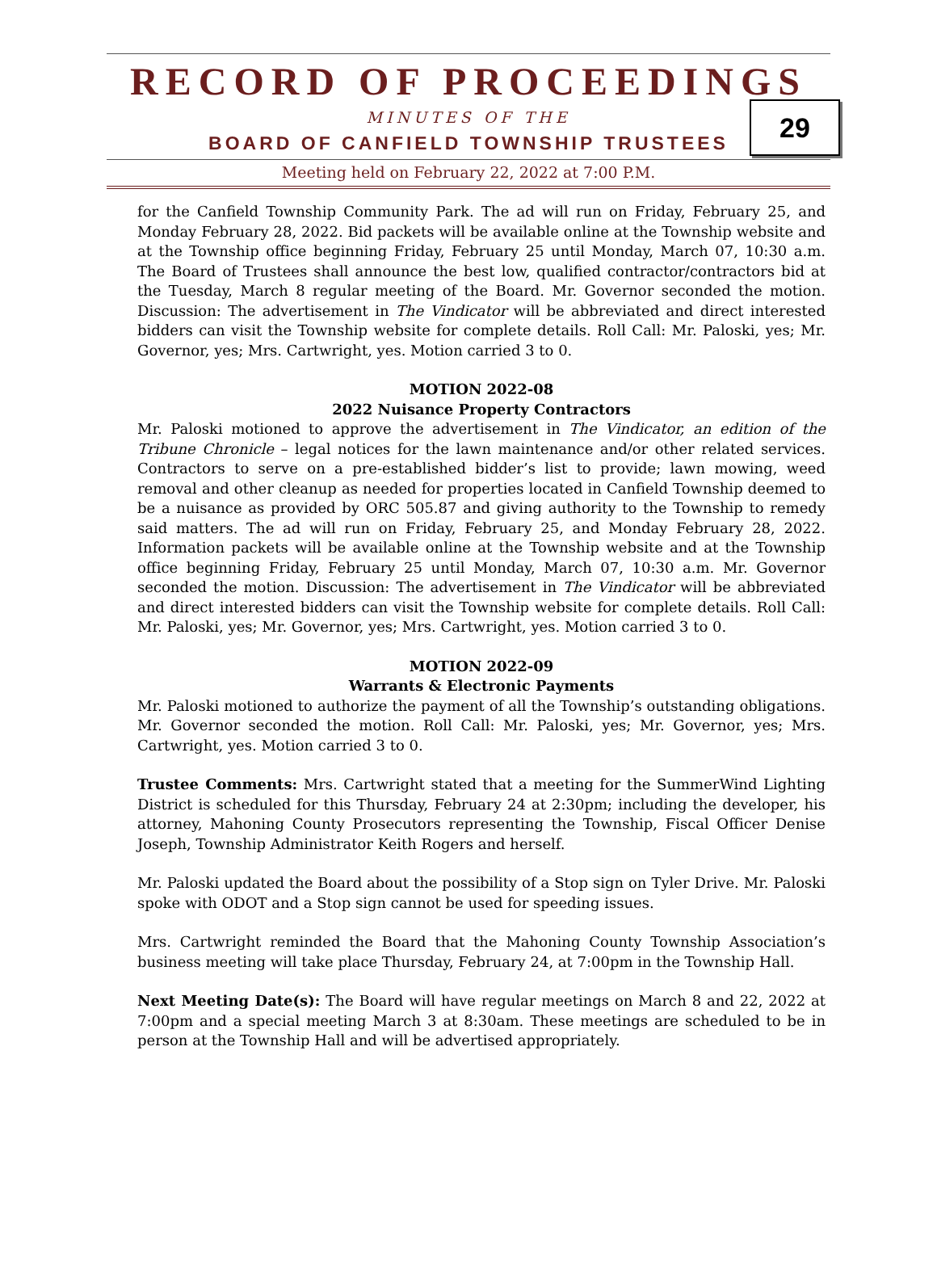RECORD OF PROCEEDINGS
29
MINUTES OF THE
BOARD OF CANFIELD TOWNSHIP TRUSTEES
Meeting held on February 22, 2022 at 7:00 P.M.
for the Canfield Township Community Park. The ad will run on Friday, February 25, and Monday February 28, 2022. Bid packets will be available online at the Township website and at the Township office beginning Friday, February 25 until Monday, March 07, 10:30 a.m. The Board of Trustees shall announce the best low, qualified contractor/contractors bid at the Tuesday, March 8 regular meeting of the Board. Mr. Governor seconded the motion. Discussion: The advertisement in The Vindicator will be abbreviated and direct interested bidders can visit the Township website for complete details. Roll Call: Mr. Paloski, yes; Mr. Governor, yes; Mrs. Cartwright, yes. Motion carried 3 to 0.
MOTION 2022-08
2022 Nuisance Property Contractors
Mr. Paloski motioned to approve the advertisement in The Vindicator, an edition of the Tribune Chronicle – legal notices for the lawn maintenance and/or other related services. Contractors to serve on a pre-established bidder’s list to provide; lawn mowing, weed removal and other cleanup as needed for properties located in Canfield Township deemed to be a nuisance as provided by ORC 505.87 and giving authority to the Township to remedy said matters. The ad will run on Friday, February 25, and Monday February 28, 2022. Information packets will be available online at the Township website and at the Township office beginning Friday, February 25 until Monday, March 07, 10:30 a.m. Mr. Governor seconded the motion. Discussion: The advertisement in The Vindicator will be abbreviated and direct interested bidders can visit the Township website for complete details. Roll Call: Mr. Paloski, yes; Mr. Governor, yes; Mrs. Cartwright, yes. Motion carried 3 to 0.
MOTION 2022-09
Warrants & Electronic Payments
Mr. Paloski motioned to authorize the payment of all the Township’s outstanding obligations. Mr. Governor seconded the motion. Roll Call: Mr. Paloski, yes; Mr. Governor, yes; Mrs. Cartwright, yes. Motion carried 3 to 0.
Trustee Comments: Mrs. Cartwright stated that a meeting for the SummerWind Lighting District is scheduled for this Thursday, February 24 at 2:30pm; including the developer, his attorney, Mahoning County Prosecutors representing the Township, Fiscal Officer Denise Joseph, Township Administrator Keith Rogers and herself.
Mr. Paloski updated the Board about the possibility of a Stop sign on Tyler Drive. Mr. Paloski spoke with ODOT and a Stop sign cannot be used for speeding issues.
Mrs. Cartwright reminded the Board that the Mahoning County Township Association’s business meeting will take place Thursday, February 24, at 7:00pm in the Township Hall.
Next Meeting Date(s): The Board will have regular meetings on March 8 and 22, 2022 at 7:00pm and a special meeting March 3 at 8:30am. These meetings are scheduled to be in person at the Township Hall and will be advertised appropriately.